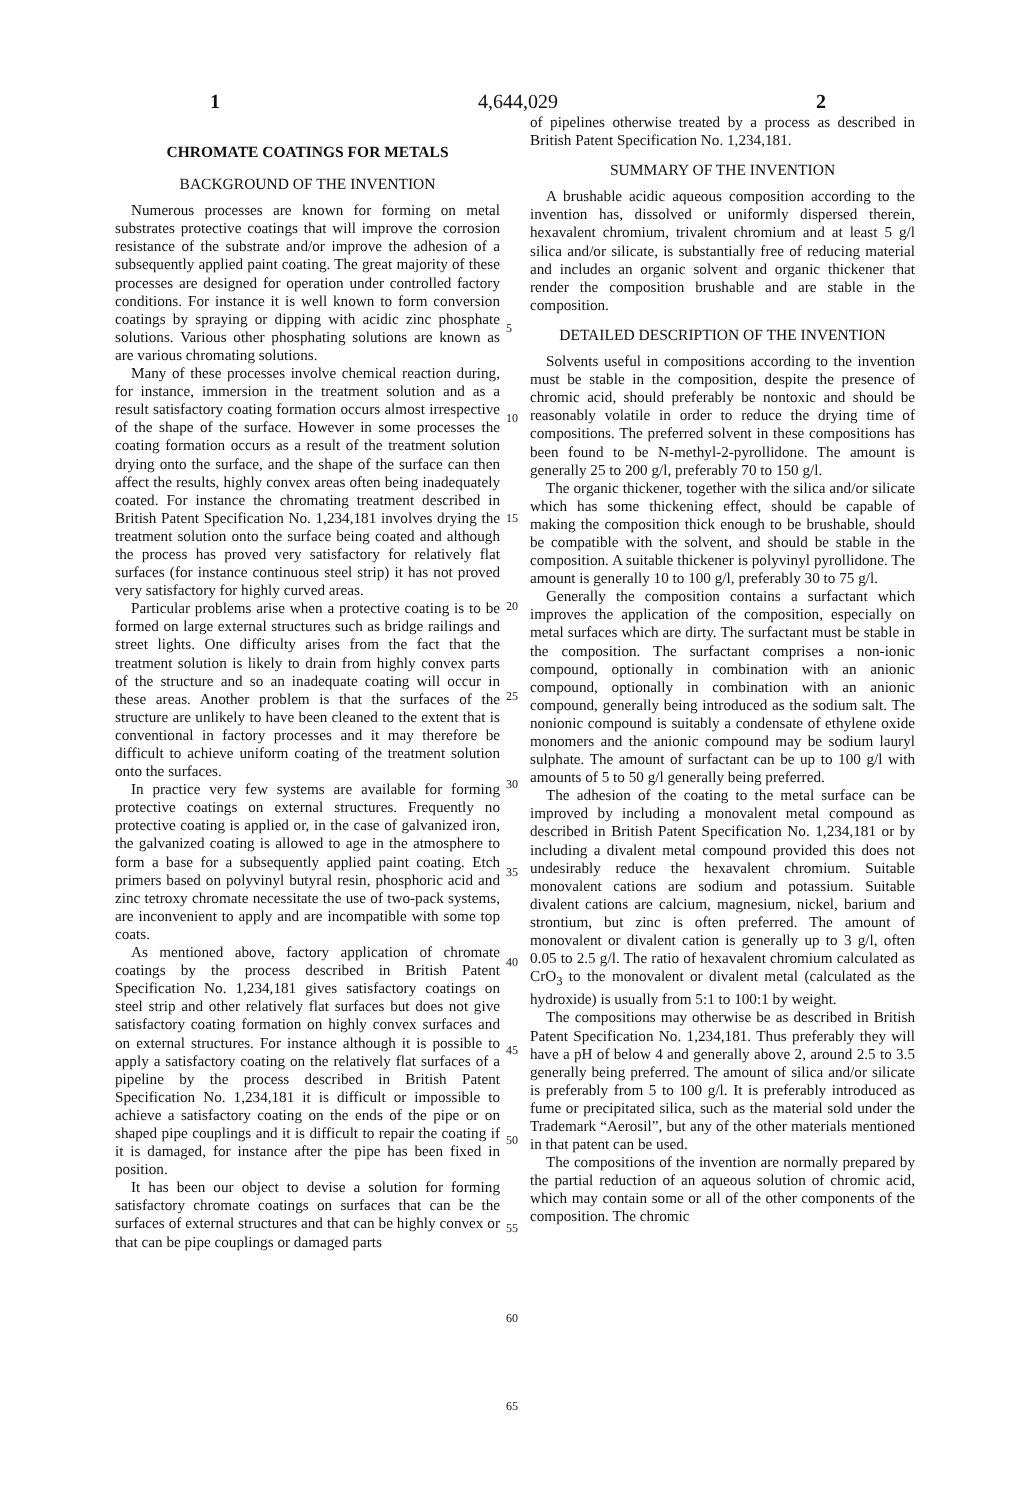1 4,644,029 2
CHROMATE COATINGS FOR METALS
BACKGROUND OF THE INVENTION
Numerous processes are known for forming on metal substrates protective coatings that will improve the corrosion resistance of the substrate and/or improve the adhesion of a subsequently applied paint coating. The great majority of these processes are designed for operation under controlled factory conditions. For instance it is well known to form conversion coatings by spraying or dipping with acidic zinc phosphate solutions. Various other phosphating solutions are known as are various chromating solutions.
Many of these processes involve chemical reaction during, for instance, immersion in the treatment solution and as a result satisfactory coating formation occurs almost irrespective of the shape of the surface. However in some processes the coating formation occurs as a result of the treatment solution drying onto the surface, and the shape of the surface can then affect the results, highly convex areas often being inadequately coated. For instance the chromating treatment described in British Patent Specification No. 1,234,181 involves drying the treatment solution onto the surface being coated and although the process has proved very satisfactory for relatively flat surfaces (for instance continuous steel strip) it has not proved very satisfactory for highly curved areas.
Particular problems arise when a protective coating is to be formed on large external structures such as bridge railings and street lights. One difficulty arises from the fact that the treatment solution is likely to drain from highly convex parts of the structure and so an inadequate coating will occur in these areas. Another problem is that the surfaces of the structure are unlikely to have been cleaned to the extent that is conventional in factory processes and it may therefore be difficult to achieve uniform coating of the treatment solution onto the surfaces.
In practice very few systems are available for forming protective coatings on external structures. Frequently no protective coating is applied or, in the case of galvanized iron, the galvanized coating is allowed to age in the atmosphere to form a base for a subsequently applied paint coating. Etch primers based on polyvinyl butyral resin, phosphoric acid and zinc tetroxy chromate necessitate the use of two-pack systems, are inconvenient to apply and are incompatible with some top coats.
As mentioned above, factory application of chromate coatings by the process described in British Patent Specification No. 1,234,181 gives satisfactory coatings on steel strip and other relatively flat surfaces but does not give satisfactory coating formation on highly convex surfaces and on external structures. For instance although it is possible to apply a satisfactory coating on the relatively flat surfaces of a pipeline by the process described in British Patent Specification No. 1,234,181 it is difficult or impossible to achieve a satisfactory coating on the ends of the pipe or on shaped pipe couplings and it is difficult to repair the coating if it is damaged, for instance after the pipe has been fixed in position.
It has been our object to devise a solution for forming satisfactory chromate coatings on surfaces that can be the surfaces of external structures and that can be highly convex or that can be pipe couplings or damaged parts
5
10
15
20
25
30
35
40
45
50
55
60
65
of pipelines otherwise treated by a process as described in British Patent Specification No. 1,234,181.
SUMMARY OF THE INVENTION
A brushable acidic aqueous composition according to the invention has, dissolved or uniformly dispersed therein, hexavalent chromium, trivalent chromium and at least 5 g/l silica and/or silicate, is substantially free of reducing material and includes an organic solvent and organic thickener that render the composition brushable and are stable in the composition.
DETAILED DESCRIPTION OF THE INVENTION
Solvents useful in compositions according to the invention must be stable in the composition, despite the presence of chromic acid, should preferably be nontoxic and should be reasonably volatile in order to reduce the drying time of compositions. The preferred solvent in these compositions has been found to be N-methyl-2-pyrollidone. The amount is generally 25 to 200 g/l, preferably 70 to 150 g/l.
The organic thickener, together with the silica and/or silicate which has some thickening effect, should be capable of making the composition thick enough to be brushable, should be compatible with the solvent, and should be stable in the composition. A suitable thickener is polyvinyl pyrollidone. The amount is generally 10 to 100 g/l, preferably 30 to 75 g/l.
Generally the composition contains a surfactant which improves the application of the composition, especially on metal surfaces which are dirty. The surfactant must be stable in the composition. The surfactant comprises a non-ionic compound, optionally in combination with an anionic compound, optionally in combination with an anionic compound, generally being introduced as the sodium salt. The nonionic compound is suitably a condensate of ethylene oxide monomers and the anionic compound may be sodium lauryl sulphate. The amount of surfactant can be up to 100 g/l with amounts of 5 to 50 g/l generally being preferred.
The adhesion of the coating to the metal surface can be improved by including a monovalent metal compound as described in British Patent Specification No. 1,234,181 or by including a divalent metal compound provided this does not undesirably reduce the hexavalent chromium. Suitable monovalent cations are sodium and potassium. Suitable divalent cations are calcium, magnesium, nickel, barium and strontium, but zinc is often preferred. The amount of monovalent or divalent cation is generally up to 3 g/l, often 0.05 to 2.5 g/l. The ratio of hexavalent chromium calculated as CrO<sub>3</sub> to the monovalent or divalent metal (calculated as the hydroxide) is usually from 5:1 to 100:1 by weight.
The compositions may otherwise be as described in British Patent Specification No. 1,234,181. Thus preferably they will have a pH of below 4 and generally above 2, around 2.5 to 3.5 generally being preferred. The amount of silica and/or silicate is preferably from 5 to 100 g/l. It is preferably introduced as fume or precipitated silica, such as the material sold under the Trademark “Aerosil”, but any of the other materials mentioned in that patent can be used.
The compositions of the invention are normally prepared by the partial reduction of an aqueous solution of chromic acid, which may contain some or all of the other components of the composition. The chromic